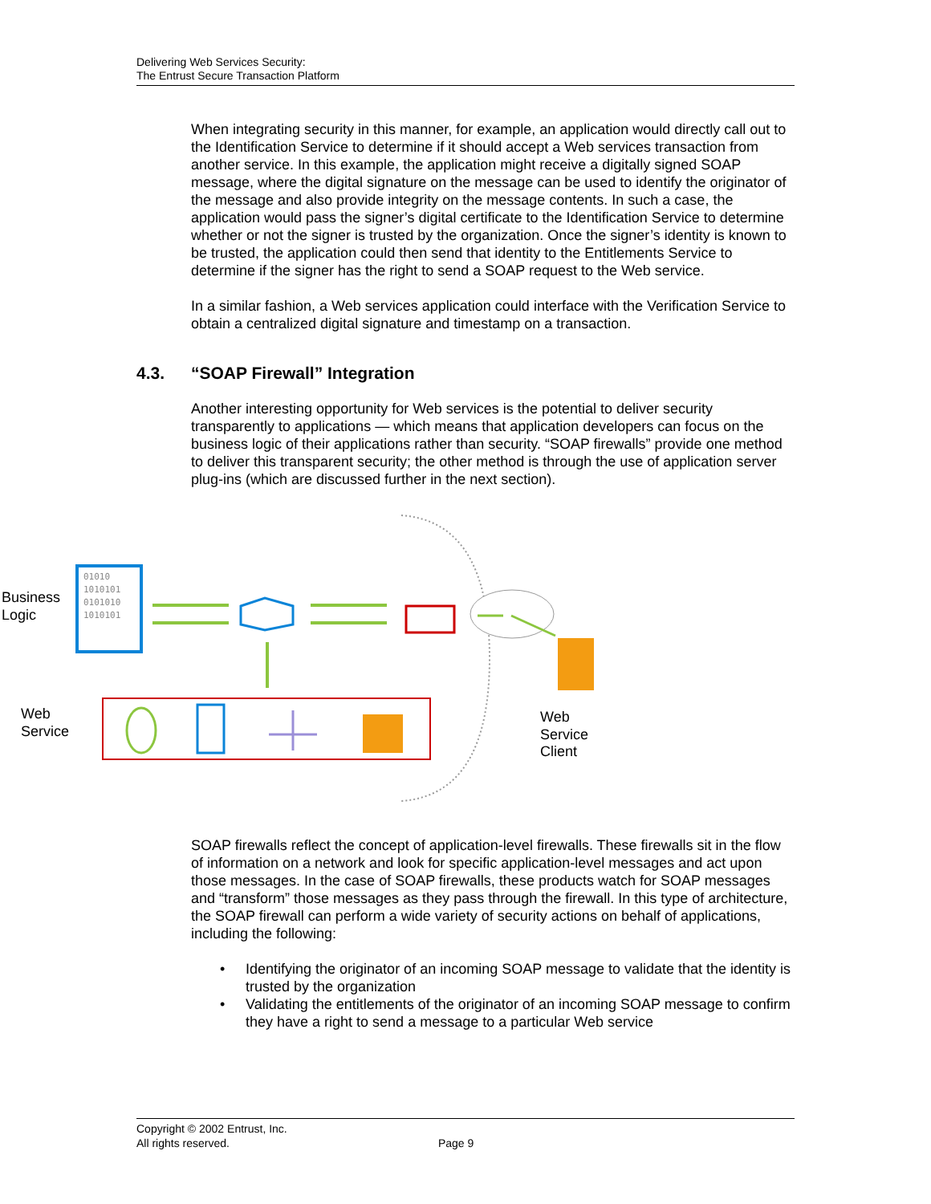Delivering Web Services Security:
The Entrust Secure Transaction Platform
When integrating security in this manner, for example, an application would directly call out to the Identification Service to determine if it should accept a Web services transaction from another service. In this example, the application might receive a digitally signed SOAP message, where the digital signature on the message can be used to identify the originator of the message and also provide integrity on the message contents. In such a case, the application would pass the signer’s digital certificate to the Identification Service to determine whether or not the signer is trusted by the organization. Once the signer’s identity is known to be trusted, the application could then send that identity to the Entitlements Service to determine if the signer has the right to send a SOAP request to the Web service.
In a similar fashion, a Web services application could interface with the Verification Service to obtain a centralized digital signature and timestamp on a transaction.
4.3. “SOAP Firewall” Integration
Another interesting opportunity for Web services is the potential to deliver security transparently to applications — which means that application developers can focus on the business logic of their applications rather than security. “SOAP firewalls” provide one method to deliver this transparent security; the other method is through the use of application server plug-ins (which are discussed further in the next section).
Business
Logic
01010
1010101
0101010
1010101
Web
Service
Web
Service
Client
SOAP firewalls reflect the concept of application-level firewalls. These firewalls sit in the flow of information on a network and look for specific application-level messages and act upon those messages. In the case of SOAP firewalls, these products watch for SOAP messages and “transform” those messages as they pass through the firewall. In this type of architecture, the SOAP firewall can perform a wide variety of security actions on behalf of applications, including the following:
• Identifying the originator of an incoming SOAP message to validate that the identity is trusted by the organization
• Validating the entitlements of the originator of an incoming SOAP message to confirm they have a right to send a message to a particular Web service
Copyright © 2002 Entrust, Inc.
All rights reserved. Page 9